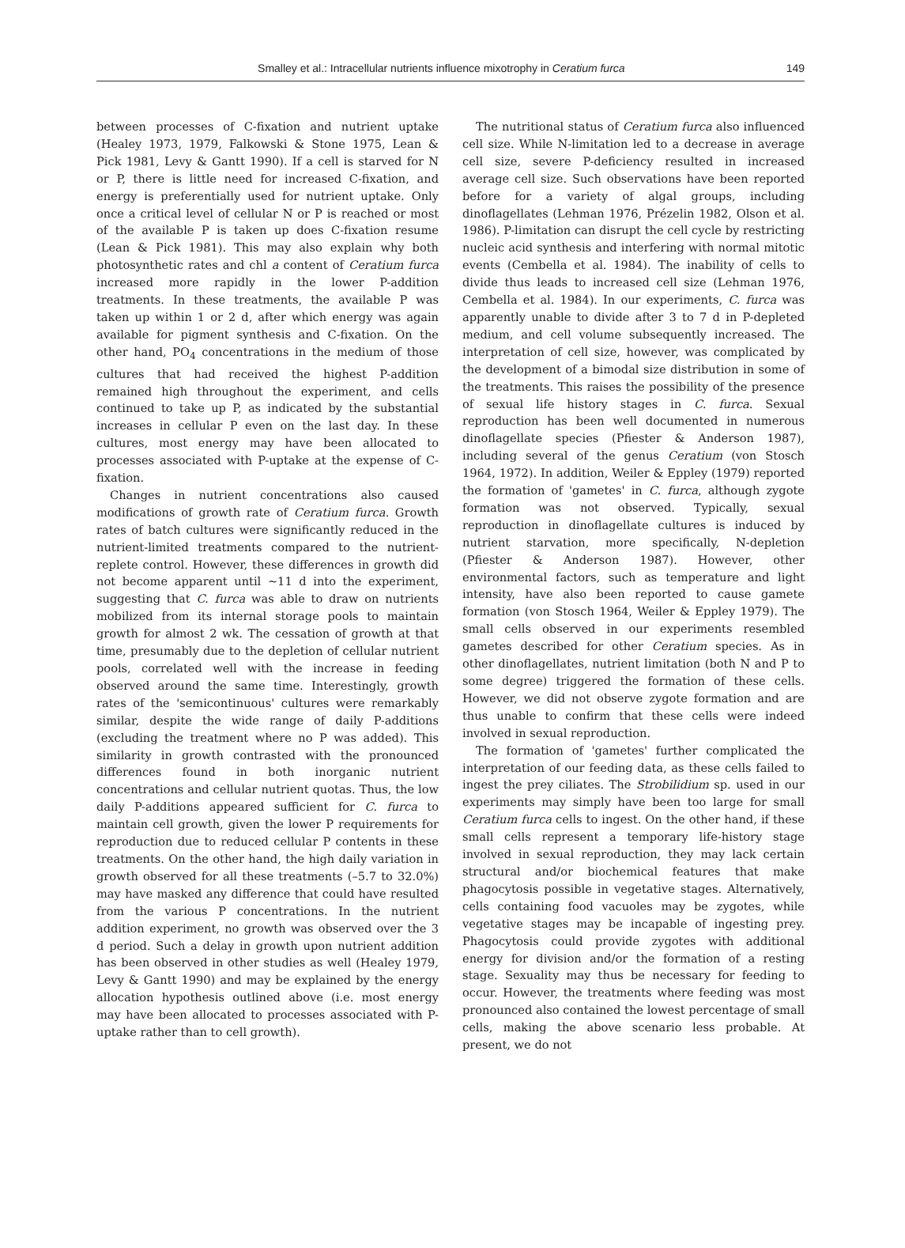Smalley et al.: Intracellular nutrients influence mixotrophy in Ceratium furca 149
between processes of C-fixation and nutrient uptake (Healey 1973, 1979, Falkowski & Stone 1975, Lean & Pick 1981, Levy & Gantt 1990). If a cell is starved for N or P, there is little need for increased C-fixation, and energy is preferentially used for nutrient uptake. Only once a critical level of cellular N or P is reached or most of the available P is taken up does C-fixation resume (Lean & Pick 1981). This may also explain why both photosynthetic rates and chl a content of Ceratium furca increased more rapidly in the lower P-addition treatments. In these treatments, the available P was taken up within 1 or 2 d, after which energy was again available for pigment synthesis and C-fixation. On the other hand, PO<sub>4</sub> concentrations in the medium of those cultures that had received the highest P-addition remained high throughout the experiment, and cells continued to take up P, as indicated by the substantial increases in cellular P even on the last day. In these cultures, most energy may have been allocated to processes associated with P-uptake at the expense of C-fixation.
Changes in nutrient concentrations also caused modifications of growth rate of Ceratium furca. Growth rates of batch cultures were significantly reduced in the nutrient-limited treatments compared to the nutrient-replete control. However, these differences in growth did not become apparent until ~11 d into the experiment, suggesting that C. furca was able to draw on nutrients mobilized from its internal storage pools to maintain growth for almost 2 wk. The cessation of growth at that time, presumably due to the depletion of cellular nutrient pools, correlated well with the increase in feeding observed around the same time. Interestingly, growth rates of the 'semicontinuous' cultures were remarkably similar, despite the wide range of daily P-additions (excluding the treatment where no P was added). This similarity in growth contrasted with the pronounced differences found in both inorganic nutrient concentrations and cellular nutrient quotas. Thus, the low daily P-additions appeared sufficient for C. furca to maintain cell growth, given the lower P requirements for reproduction due to reduced cellular P contents in these treatments. On the other hand, the high daily variation in growth observed for all these treatments (–5.7 to 32.0%) may have masked any difference that could have resulted from the various P concentrations. In the nutrient addition experiment, no growth was observed over the 3 d period. Such a delay in growth upon nutrient addition has been observed in other studies as well (Healey 1979, Levy & Gantt 1990) and may be explained by the energy allocation hypothesis outlined above (i.e. most energy may have been allocated to processes associated with P-uptake rather than to cell growth).
The nutritional status of Ceratium furca also influenced cell size. While N-limitation led to a decrease in average cell size, severe P-deficiency resulted in increased average cell size. Such observations have been reported before for a variety of algal groups, including dinoflagellates (Lehman 1976, Prézelin 1982, Olson et al. 1986). P-limitation can disrupt the cell cycle by restricting nucleic acid synthesis and interfering with normal mitotic events (Cembella et al. 1984). The inability of cells to divide thus leads to increased cell size (Lehman 1976, Cembella et al. 1984). In our experiments, C. furca was apparently unable to divide after 3 to 7 d in P-depleted medium, and cell volume subsequently increased. The interpretation of cell size, however, was complicated by the development of a bimodal size distribution in some of the treatments. This raises the possibility of the presence of sexual life history stages in C. furca. Sexual reproduction has been well documented in numerous dinoflagellate species (Pfiester & Anderson 1987), including several of the genus Ceratium (von Stosch 1964, 1972). In addition, Weiler & Eppley (1979) reported the formation of 'gametes' in C. furca, although zygote formation was not observed. Typically, sexual reproduction in dinoflagellate cultures is induced by nutrient starvation, more specifically, N-depletion (Pfiester & Anderson 1987). However, other environmental factors, such as temperature and light intensity, have also been reported to cause gamete formation (von Stosch 1964, Weiler & Eppley 1979). The small cells observed in our experiments resembled gametes described for other Ceratium species. As in other dinoflagellates, nutrient limitation (both N and P to some degree) triggered the formation of these cells. However, we did not observe zygote formation and are thus unable to confirm that these cells were indeed involved in sexual reproduction.
The formation of 'gametes' further complicated the interpretation of our feeding data, as these cells failed to ingest the prey ciliates. The Strobilidium sp. used in our experiments may simply have been too large for small Ceratium furca cells to ingest. On the other hand, if these small cells represent a temporary life-history stage involved in sexual reproduction, they may lack certain structural and/or biochemical features that make phagocytosis possible in vegetative stages. Alternatively, cells containing food vacuoles may be zygotes, while vegetative stages may be incapable of ingesting prey. Phagocytosis could provide zygotes with additional energy for division and/or the formation of a resting stage. Sexuality may thus be necessary for feeding to occur. However, the treatments where feeding was most pronounced also contained the lowest percentage of small cells, making the above scenario less probable. At present, we do not